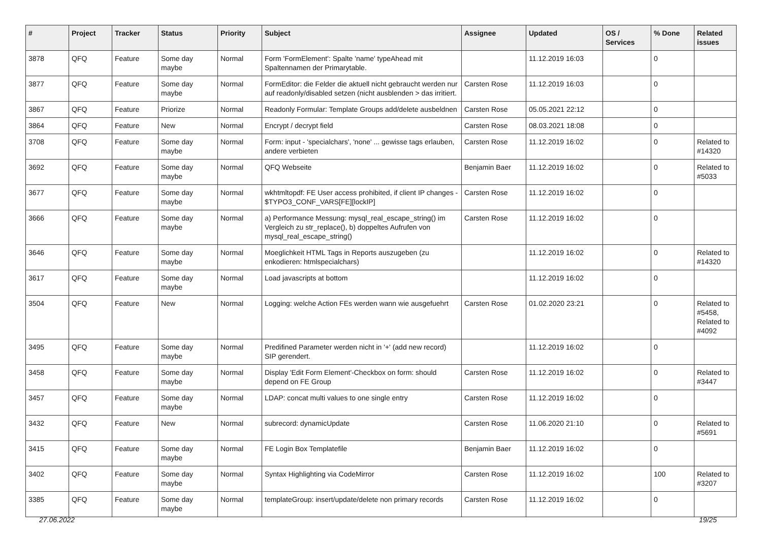| # | Project | Tracker | Status | Priority | Subject | Assignee | Updated | OS / Services | % Done | Related issues |
| --- | --- | --- | --- | --- | --- | --- | --- | --- | --- | --- |
| 3878 | QFQ | Feature | Some day maybe | Normal | Form 'FormElement': Spalte 'name' typeAhead mit Spaltennamen der Primarytable. | | 11.12.2019 16:03 | | 0 | |
| 3877 | QFQ | Feature | Some day maybe | Normal | FormEditor: die Felder die aktuell nicht gebraucht werden nur auf readonly/disabled setzen (nicht ausblenden > das irritiert. | Carsten Rose | 11.12.2019 16:03 | | 0 | |
| 3867 | QFQ | Feature | Priorize | Normal | Readonly Formular: Template Groups add/delete ausbeldnen | Carsten Rose | 05.05.2021 22:12 | | 0 | |
| 3864 | QFQ | Feature | New | Normal | Encrypt / decrypt field | Carsten Rose | 08.03.2021 18:08 | | 0 | |
| 3708 | QFQ | Feature | Some day maybe | Normal | Form: input - 'specialchars', 'none' ... gewisse tags erlauben, andere verbieten | Carsten Rose | 11.12.2019 16:02 | | 0 | Related to #14320 |
| 3692 | QFQ | Feature | Some day maybe | Normal | QFQ Webseite | Benjamin Baer | 11.12.2019 16:02 | | 0 | Related to #5033 |
| 3677 | QFQ | Feature | Some day maybe | Normal | wkhtmltopdf: FE User access prohibited, if client IP changes - $TYPO3_CONF_VARS[FE][lockIP] | Carsten Rose | 11.12.2019 16:02 | | 0 | |
| 3666 | QFQ | Feature | Some day maybe | Normal | a) Performance Messung: mysql_real_escape_string() im Vergleich zu str_replace(), b) doppeltes Aufrufen von mysql_real_escape_string() | Carsten Rose | 11.12.2019 16:02 | | 0 | |
| 3646 | QFQ | Feature | Some day maybe | Normal | Moeglichkeit HTML Tags in Reports auszugeben (zu enkodieren: htmlspecialchars) | | 11.12.2019 16:02 | | 0 | Related to #14320 |
| 3617 | QFQ | Feature | Some day maybe | Normal | Load javascripts at bottom | | 11.12.2019 16:02 | | 0 | |
| 3504 | QFQ | Feature | New | Normal | Logging: welche Action FEs werden wann wie ausgefuehrt | Carsten Rose | 01.02.2020 23:21 | | 0 | Related to #5458, Related to #4092 |
| 3495 | QFQ | Feature | Some day maybe | Normal | Predifined Parameter werden nicht in '+' (add new record) SIP gerendert. | | 11.12.2019 16:02 | | 0 | |
| 3458 | QFQ | Feature | Some day maybe | Normal | Display 'Edit Form Element'-Checkbox on form: should depend on FE Group | Carsten Rose | 11.12.2019 16:02 | | 0 | Related to #3447 |
| 3457 | QFQ | Feature | Some day maybe | Normal | LDAP: concat multi values to one single entry | Carsten Rose | 11.12.2019 16:02 | | 0 | |
| 3432 | QFQ | Feature | New | Normal | subrecord: dynamicUpdate | Carsten Rose | 11.06.2020 21:10 | | 0 | Related to #5691 |
| 3415 | QFQ | Feature | Some day maybe | Normal | FE Login Box Templatefile | Benjamin Baer | 11.12.2019 16:02 | | 0 | |
| 3402 | QFQ | Feature | Some day maybe | Normal | Syntax Highlighting via CodeMirror | Carsten Rose | 11.12.2019 16:02 | | 100 | Related to #3207 |
| 3385 | QFQ | Feature | Some day maybe | Normal | templateGroup: insert/update/delete non primary records | Carsten Rose | 11.12.2019 16:02 | | 0 | |
27.06.2022 19/25